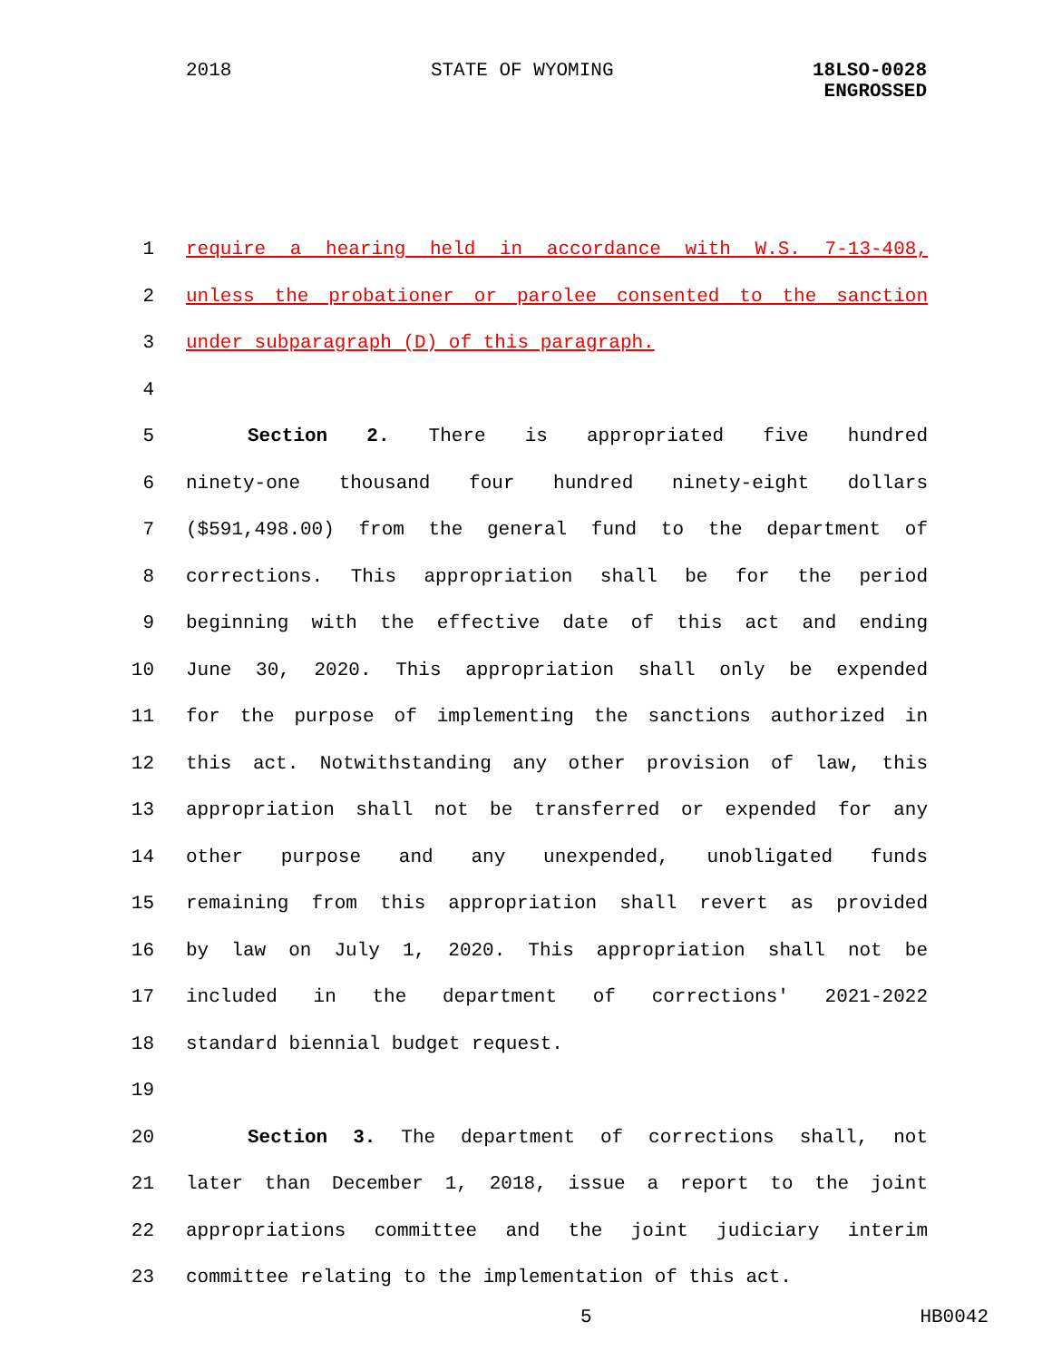2018 STATE OF WYOMING 18LSO-0028
ENGROSSED
1 require a hearing held in accordance with W.S. 7-13-408,
2 unless the probationer or parolee consented to the sanction
3 under subparagraph (D) of this paragraph.
4
5 Section 2. There is appropriated five hundred
6 ninety-one thousand four hundred ninety-eight dollars
7 ($591,498.00) from the general fund to the department of
8 corrections. This appropriation shall be for the period
9 beginning with the effective date of this act and ending
10 June 30, 2020. This appropriation shall only be expended
11 for the purpose of implementing the sanctions authorized in
12 this act. Notwithstanding any other provision of law, this
13 appropriation shall not be transferred or expended for any
14 other purpose and any unexpended, unobligated funds
15 remaining from this appropriation shall revert as provided
16 by law on July 1, 2020. This appropriation shall not be
17 included in the department of corrections' 2021-2022
18 standard biennial budget request.
19
20 Section 3. The department of corrections shall, not
21 later than December 1, 2018, issue a report to the joint
22 appropriations committee and the joint judiciary interim
23 committee relating to the implementation of this act.
5 HB0042